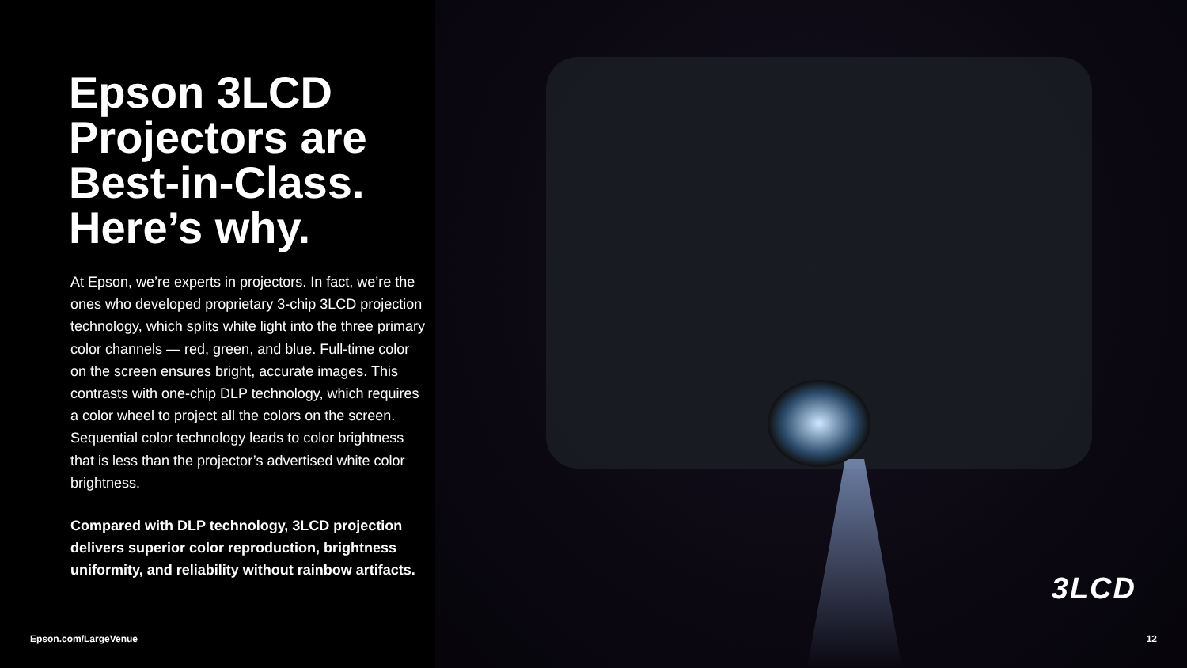Epson 3LCD
Projectors are
Best-in-Class.
Here’s why.
At Epson, we’re experts in projectors. In fact, we’re the ones who developed proprietary 3-chip 3LCD projection technology, which splits white light into the three primary color channels — red, green, and blue. Full-time color on the screen ensures bright, accurate images. This contrasts with one-chip DLP technology, which requires a color wheel to project all the colors on the screen. Sequential color technology leads to color brightness that is less than the projector’s advertised white color brightness.
Compared with DLP technology, 3LCD projection delivers superior color reproduction, brightness uniformity, and reliability without rainbow artifacts.
3LCD
Epson.com/LargeVenue 12